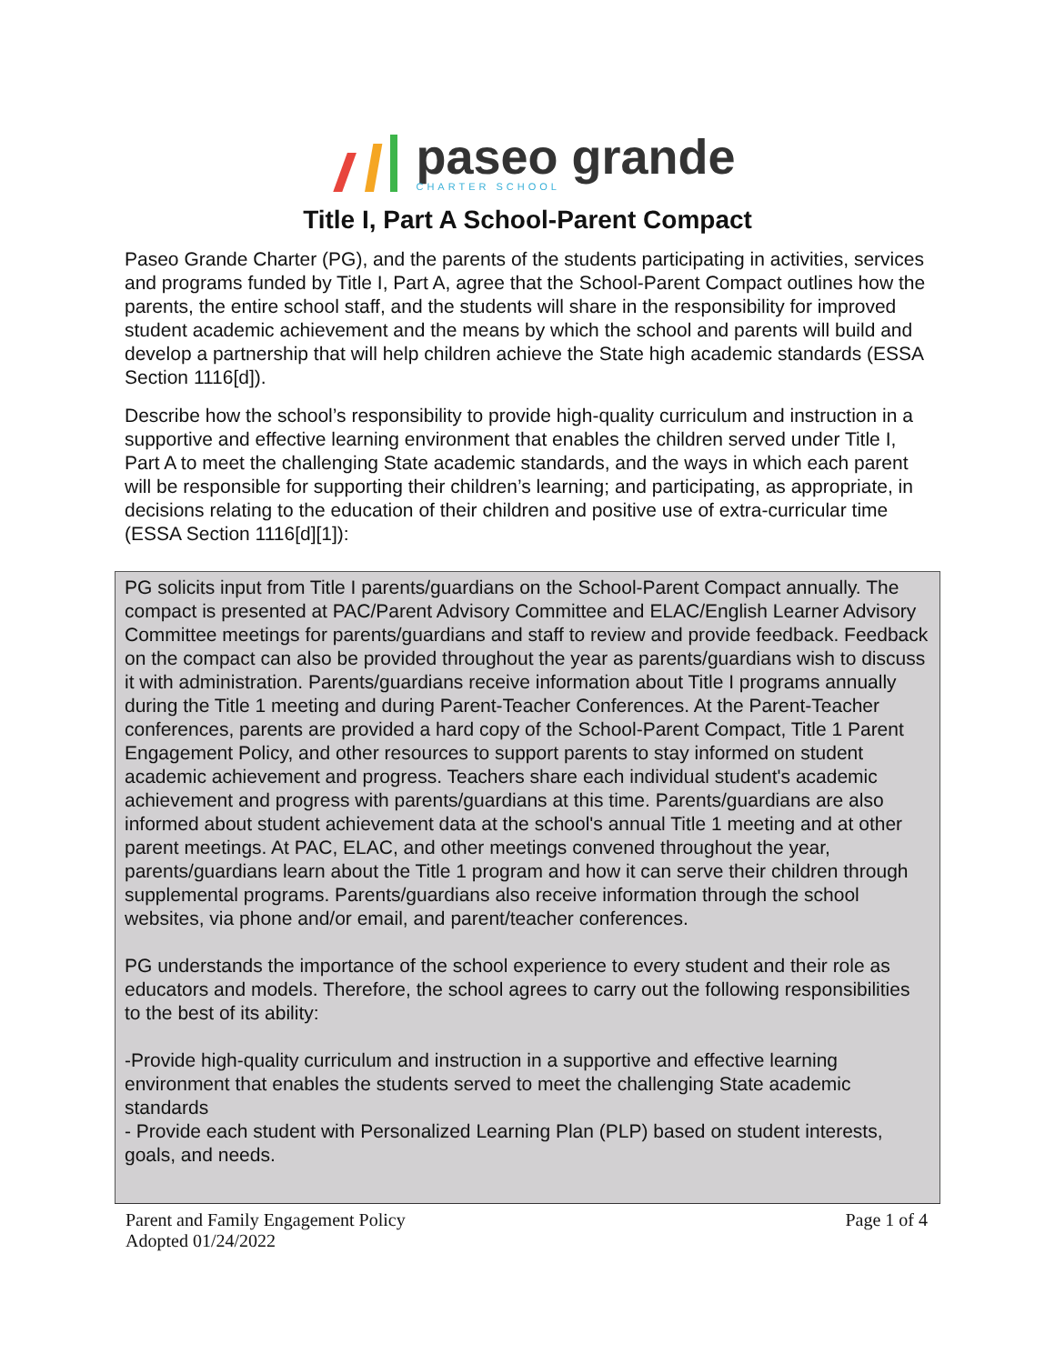paseo grande
CHARTER SCHOOL
Title I, Part A School-Parent Compact
Paseo Grande Charter (PG), and the parents of the students participating in activities, services and programs funded by Title I, Part A, agree that the School-Parent Compact outlines how the parents, the entire school staff, and the students will share in the responsibility for improved student academic achievement and the means by which the school and parents will build and develop a partnership that will help children achieve the State high academic standards (ESSA Section 1116[d]).
Describe how the school’s responsibility to provide high-quality curriculum and instruction in a supportive and effective learning environment that enables the children served under Title I, Part A to meet the challenging State academic standards, and the ways in which each parent will be responsible for supporting their children’s learning; and participating, as appropriate, in decisions relating to the education of their children and positive use of extra-curricular time (ESSA Section 1116[d][1]):
PG solicits input from Title I parents/guardians on the School-Parent Compact annually. The compact is presented at PAC/Parent Advisory Committee and ELAC/English Learner Advisory Committee meetings for parents/guardians and staff to review and provide feedback. Feedback on the compact can also be provided throughout the year as parents/guardians wish to discuss it with administration. Parents/guardians receive information about Title I programs annually during the Title 1 meeting and during Parent-Teacher Conferences. At the Parent-Teacher conferences, parents are provided a hard copy of the School-Parent Compact, Title 1 Parent Engagement Policy, and other resources to support parents to stay informed on student academic achievement and progress. Teachers share each individual student's academic achievement and progress with parents/guardians at this time. Parents/guardians are also informed about student achievement data at the school's annual Title 1 meeting and at other parent meetings. At PAC, ELAC, and other meetings convened throughout the year, parents/guardians learn about the Title 1 program and how it can serve their children through supplemental programs. Parents/guardians also receive information through the school websites, via phone and/or email, and parent/teacher conferences.
PG understands the importance of the school experience to every student and their role as educators and models. Therefore, the school agrees to carry out the following responsibilities to the best of its ability:
-Provide high-quality curriculum and instruction in a supportive and effective learning environment that enables the students served to meet the challenging State academic standards
- Provide each student with Personalized Learning Plan (PLP) based on student interests, goals, and needs.
Parent and Family Engagement Policy
Adopted 01/24/2022
Page 1 of 4